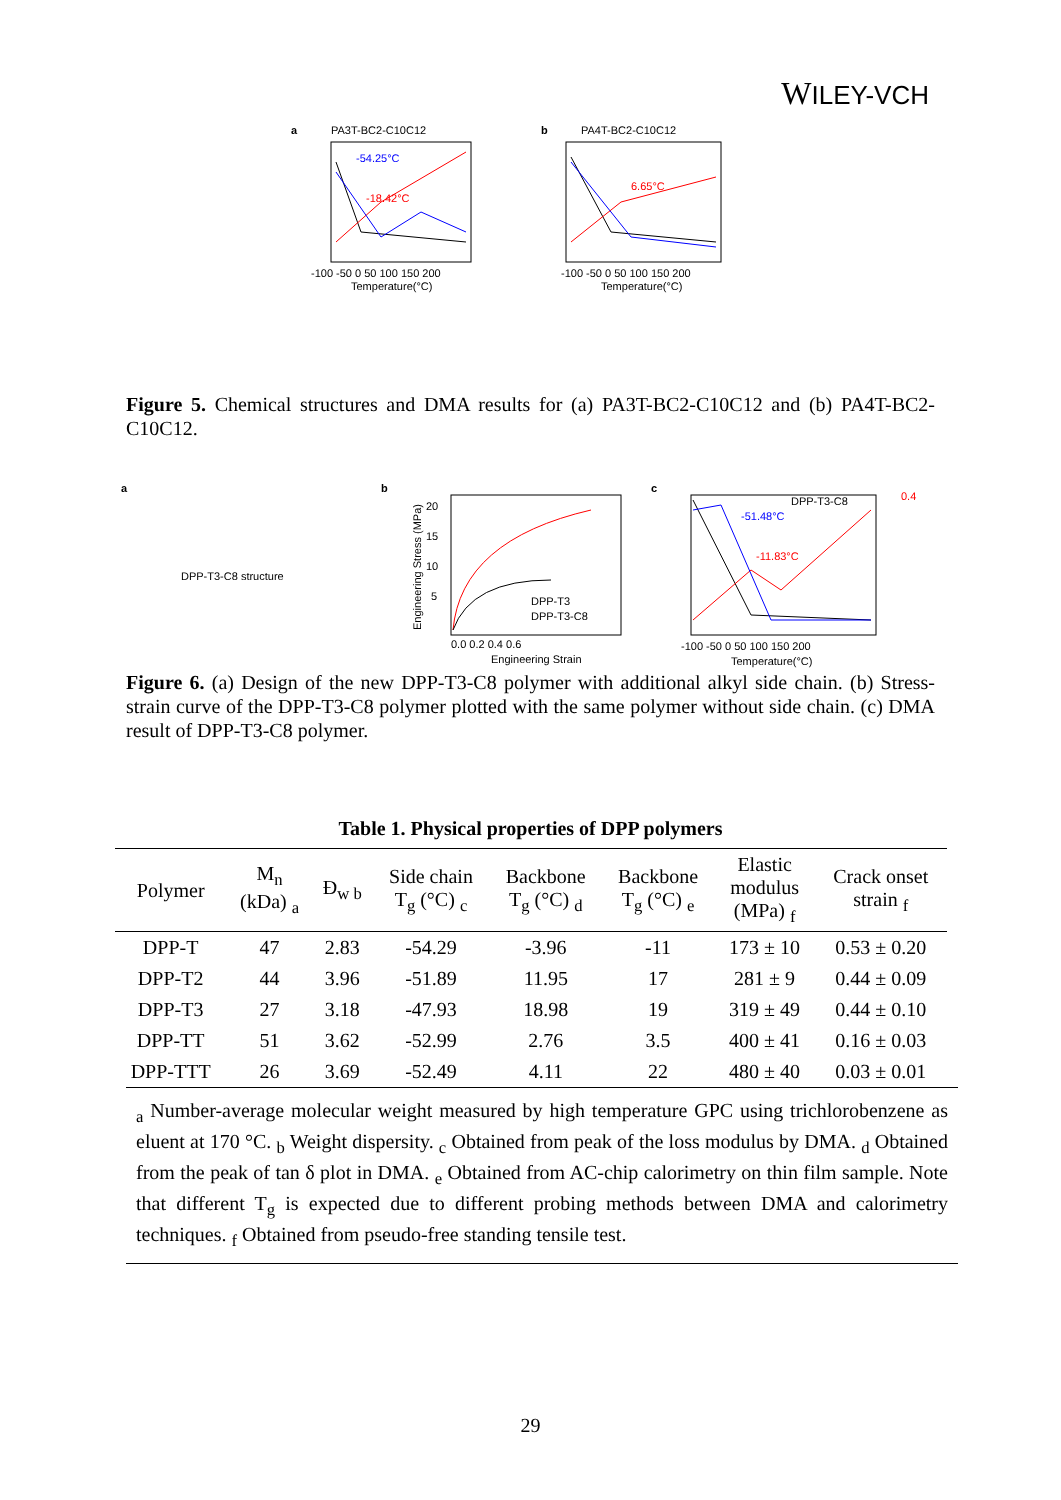WILEY-VCH
a
PA3T-BC2-C10C12
-54.25°C
-18.42°C
-100 -50 0 50 100 150 200
Temperature(°C)
b
PA4T-BC2-C10C12
6.65°C
-100 -50 0 50 100 150 200
Temperature(°C)
Figure 5. Chemical structures and DMA results for (a) PA3T-BC2-C10C12 and (b) PA4T-BC2-C10C12.
a
DPP-T3-C8 structure
b
DPP-T3
DPP-T3-C8
20
15
10
5
0.0 0.2 0.4 0.6
Engineering Strain
Engineering Stress (MPa)
c
DPP-T3-C8
-51.48°C
-11.83°C
0.4
-100 -50 0 50 100 150 200
Temperature(°C)
Figure 6. (a) Design of the new DPP-T3-C8 polymer with additional alkyl side chain. (b) Stress-strain curve of the DPP-T3-C8 polymer plotted with the same polymer without side chain. (c) DMA result of DPP-T3-C8 polymer.
Table 1. Physical properties of DPP polymers
| Polymer | M<sub>n</sub> (kDa) <sub>a</sub> | Đ<sub>w b</sub> | Side chain T<sub>g</sub> (°C) <sub>c</sub> | Backbone T<sub>g</sub> (°C) <sub>d</sub> | Backbone T<sub>g</sub> (°C) <sub>e</sub> | Elastic modulus (MPa) <sub>f</sub> | Crack onset strain <sub>f</sub> |
| --- | --- | --- | --- | --- | --- | --- | --- |
| DPP-T | 47 | 2.83 | -54.29 | -3.96 | -11 | 173 ± 10 | 0.53 ± 0.20 |
| DPP-T2 | 44 | 3.96 | -51.89 | 11.95 | 17 | 281 ± 9 | 0.44 ± 0.09 |
| DPP-T3 | 27 | 3.18 | -47.93 | 18.98 | 19 | 319 ± 49 | 0.44 ± 0.10 |
| DPP-TT | 51 | 3.62 | -52.99 | 2.76 | 3.5 | 400 ± 41 | 0.16 ± 0.03 |
| DPP-TTT | 26 | 3.69 | -52.49 | 4.11 | 22 | 480 ± 40 | 0.03 ± 0.01 |
<sub>a</sub> Number-average molecular weight measured by high temperature GPC using trichlorobenzene as eluent at 170 °C. <sub>b</sub> Weight dispersity. <sub>c</sub> Obtained from peak of the loss modulus by DMA. <sub>d</sub> Obtained from the peak of tan δ plot in DMA. <sub>e</sub> Obtained from AC-chip calorimetry on thin film sample. Note that different T<sub>g</sub> is expected due to different probing methods between DMA and calorimetry techniques. <sub>f</sub> Obtained from pseudo-free standing tensile test.
29